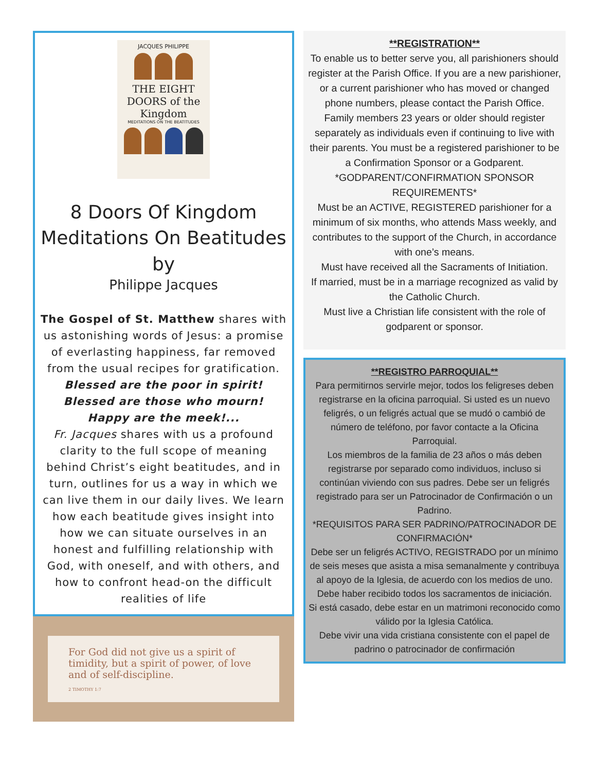JACQUES PHILIPPE
THE EIGHT DOORS of the Kingdom
MEDITATIONS ON THE BEATITUDES
8 Doors Of Kingdom Meditations On Beatitudes by
Philippe Jacques
The Gospel of St. Matthew shares with us astonishing words of Jesus: a promise of everlasting happiness, far removed from the usual recipes for gratification.
Blessed are the poor in spirit! Blessed are those who mourn!
Happy are the meek!...
Fr. Jacques shares with us a profound clarity to the full scope of meaning behind Christ’s eight beatitudes, and in turn, outlines for us a way in which we can live them in our daily lives. We learn how each beatitude gives insight into how we can situate ourselves in an honest and fulfilling relationship with God, with oneself, and with others, and how to confront head-on the difficult realities of life
For God did not give us a spirit of timidity, but a spirit of power, of love and of self-discipline.
2 TIMOTHY 1:7
**REGISTRATION**
To enable us to better serve you, all parishioners should register at the Parish Office. If you are a new parishioner, or a current parishioner who has moved or changed phone numbers, please contact the Parish Office.
Family members 23 years or older should register separately as individuals even if continuing to live with their parents. You must be a registered parishioner to be a Confirmation Sponsor or a Godparent.
*GODPARENT/CONFIRMATION SPONSOR REQUIREMENTS*
Must be an ACTIVE, REGISTERED parishioner for a minimum of six months, who attends Mass weekly, and contributes to the support of the Church, in accordance with one’s means.
Must have received all the Sacraments of Initiation.
If married, must be in a marriage recognized as valid by the Catholic Church.
Must live a Christian life consistent with the role of godparent or sponsor.
**REGISTRO PARROQUIAL**
Para permitirnos servirle mejor, todos los feligreses deben registrarse en la oficina parroquial. Si usted es un nuevo feligrés, o un feligrés actual que se mudó o cambió de número de teléfono, por favor contacte a la Oficina Parroquial.
Los miembros de la familia de 23 años o más deben registrarse por separado como individuos, incluso si continúan viviendo con sus padres. Debe ser un feligrés registrado para ser un Patrocinador de Confirmación o un Padrino.
*REQUISITOS PARA SER PADRINO/PATROCINADOR DE CONFIRMACIÓN*
Debe ser un feligrés ACTIVO, REGISTRADO por un mínimo de seis meses que asista a misa semanalmente y contribuya al apoyo de la Iglesia, de acuerdo con los medios de uno.
Debe haber recibido todos los sacramentos de iniciación.
Si está casado, debe estar en un matrimoni reconocido como válido por la Iglesia Católica.
Debe vivir una vida cristiana consistente con el papel de padrino o patrocinador de confirmación